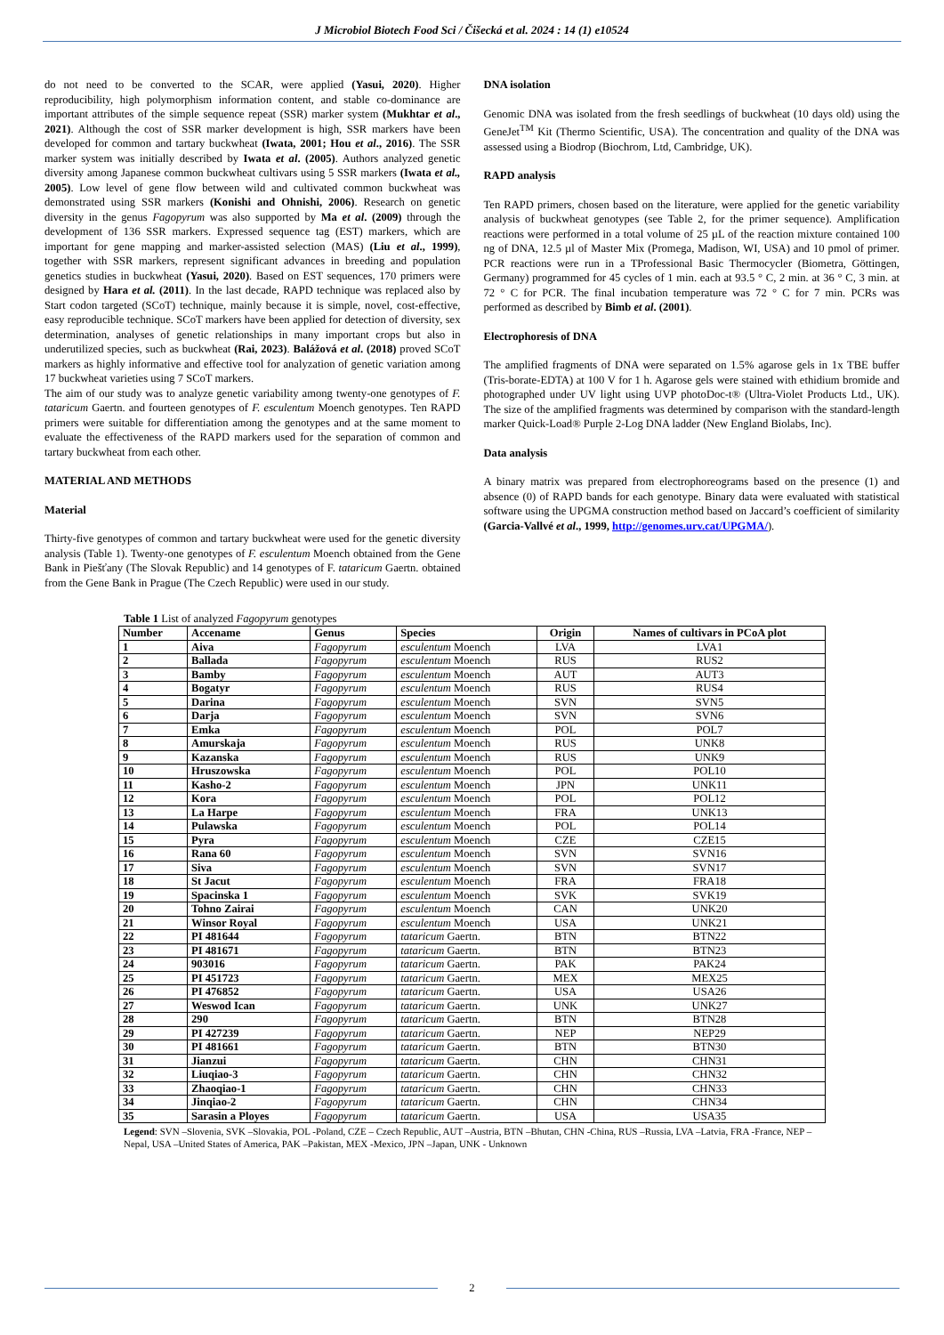J Microbiol Biotech Food Sci / Čišecká et al. 2024 : 14 (1) e10524
do not need to be converted to the SCAR, were applied (Yasui, 2020). Higher reproducibility, high polymorphism information content, and stable co-dominance are important attributes of the simple sequence repeat (SSR) marker system (Mukhtar et al., 2021). Although the cost of SSR marker development is high, SSR markers have been developed for common and tartary buckwheat (Iwata, 2001; Hou et al., 2016). The SSR marker system was initially described by Iwata et al. (2005). Authors analyzed genetic diversity among Japanese common buckwheat cultivars using 5 SSR markers (Iwata et al., 2005). Low level of gene flow between wild and cultivated common buckwheat was demonstrated using SSR markers (Konishi and Ohnishi, 2006). Research on genetic diversity in the genus Fagopyrum was also supported by Ma et al. (2009) through the development of 136 SSR markers. Expressed sequence tag (EST) markers, which are important for gene mapping and marker-assisted selection (MAS) (Liu et al., 1999), together with SSR markers, represent significant advances in breeding and population genetics studies in buckwheat (Yasui, 2020). Based on EST sequences, 170 primers were designed by Hara et al. (2011). In the last decade, RAPD technique was replaced also by Start codon targeted (SCoT) technique, mainly because it is simple, novel, cost-effective, easy reproducible technique. SCoT markers have been applied for detection of diversity, sex determination, analyses of genetic relationships in many important crops but also in underutilized species, such as buckwheat (Rai, 2023). Balážová et al. (2018) proved SCoT markers as highly informative and effective tool for analyzation of genetic variation among 17 buckwheat varieties using 7 SCoT markers.
The aim of our study was to analyze genetic variability among twenty-one genotypes of F. tataricum Gaertn. and fourteen genotypes of F. esculentum Moench genotypes. Ten RAPD primers were suitable for differentiation among the genotypes and at the same moment to evaluate the effectiveness of the RAPD markers used for the separation of common and tartary buckwheat from each other.
MATERIAL AND METHODS
Material
Thirty-five genotypes of common and tartary buckwheat were used for the genetic diversity analysis (Table 1). Twenty-one genotypes of F. esculentum Moench obtained from the Gene Bank in Piešťany (The Slovak Republic) and 14 genotypes of F. tataricum Gaertn. obtained from the Gene Bank in Prague (The Czech Republic) were used in our study.
DNA isolation
Genomic DNA was isolated from the fresh seedlings of buckwheat (10 days old) using the GeneJet<sup>TM</sup> Kit (Thermo Scientific, USA). The concentration and quality of the DNA was assessed using a Biodrop (Biochrom, Ltd, Cambridge, UK).
RAPD analysis
Ten RAPD primers, chosen based on the literature, were applied for the genetic variability analysis of buckwheat genotypes (see Table 2, for the primer sequence). Amplification reactions were performed in a total volume of 25 µL of the reaction mixture contained 100 ng of DNA, 12.5 µl of Master Mix (Promega, Madison, WI, USA) and 10 pmol of primer. PCR reactions were run in a TProfessional Basic Thermocycler (Biometra, Göttingen, Germany) programmed for 45 cycles of 1 min. each at 93.5 ° C, 2 min. at 36 ° C, 3 min. at 72 ° C for PCR. The final incubation temperature was 72 ° C for 7 min. PCRs was performed as described by Bimb et al. (2001).
Electrophoresis of DNA
The amplified fragments of DNA were separated on 1.5% agarose gels in 1x TBE buffer (Tris-borate-EDTA) at 100 V for 1 h. Agarose gels were stained with ethidium bromide and photographed under UV light using UVP photoDoc-t® (Ultra-Violet Products Ltd., UK). The size of the amplified fragments was determined by comparison with the standard-length marker Quick-Load® Purple 2-Log DNA ladder (New England Biolabs, Inc).
Data analysis
A binary matrix was prepared from electrophoreograms based on the presence (1) and absence (0) of RAPD bands for each genotype. Binary data were evaluated with statistical software using the UPGMA construction method based on Jaccard’s coefficient of similarity (Garcia-Vallvé et al., 1999, http://genomes.urv.cat/UPGMA/).
Table 1 List of analyzed Fagopyrum genotypes
| Number | Accename | Genus | Species | Origin | Names of cultivars in PCoA plot |
| --- | --- | --- | --- | --- | --- |
| 1 | Aiva | Fagopyrum | esculentum Moench | LVA | LVA1 |
| 2 | Ballada | Fagopyrum | esculentum Moench | RUS | RUS2 |
| 3 | Bamby | Fagopyrum | esculentum Moench | AUT | AUT3 |
| 4 | Bogatyr | Fagopyrum | esculentum Moench | RUS | RUS4 |
| 5 | Darina | Fagopyrum | esculentum Moench | SVN | SVN5 |
| 6 | Darja | Fagopyrum | esculentum Moench | SVN | SVN6 |
| 7 | Emka | Fagopyrum | esculentum Moench | POL | POL7 |
| 8 | Amurskaja | Fagopyrum | esculentum Moench | RUS | UNK8 |
| 9 | Kazanska | Fagopyrum | esculentum Moench | RUS | UNK9 |
| 10 | Hruszowska | Fagopyrum | esculentum Moench | POL | POL10 |
| 11 | Kasho-2 | Fagopyrum | esculentum Moench | JPN | UNK11 |
| 12 | Kora | Fagopyrum | esculentum Moench | POL | POL12 |
| 13 | La Harpe | Fagopyrum | esculentum Moench | FRA | UNK13 |
| 14 | Pulawska | Fagopyrum | esculentum Moench | POL | POL14 |
| 15 | Pyra | Fagopyrum | esculentum Moench | CZE | CZE15 |
| 16 | Rana 60 | Fagopyrum | esculentum Moench | SVN | SVN16 |
| 17 | Siva | Fagopyrum | esculentum Moench | SVN | SVN17 |
| 18 | St Jacut | Fagopyrum | esculentum Moench | FRA | FRA18 |
| 19 | Spacinska 1 | Fagopyrum | esculentum Moench | SVK | SVK19 |
| 20 | Tohno Zairai | Fagopyrum | esculentum Moench | CAN | UNK20 |
| 21 | Winsor Royal | Fagopyrum | esculentum Moench | USA | UNK21 |
| 22 | PI 481644 | Fagopyrum | tataricum Gaertn. | BTN | BTN22 |
| 23 | PI 481671 | Fagopyrum | tataricum Gaertn. | BTN | BTN23 |
| 24 | 903016 | Fagopyrum | tataricum Gaertn. | PAK | PAK24 |
| 25 | PI 451723 | Fagopyrum | tataricum Gaertn. | MEX | MEX25 |
| 26 | PI 476852 | Fagopyrum | tataricum Gaertn. | USA | USA26 |
| 27 | Weswod Ican | Fagopyrum | tataricum Gaertn. | UNK | UNK27 |
| 28 | 290 | Fagopyrum | tataricum Gaertn. | BTN | BTN28 |
| 29 | PI 427239 | Fagopyrum | tataricum Gaertn. | NEP | NEP29 |
| 30 | PI 481661 | Fagopyrum | tataricum Gaertn. | BTN | BTN30 |
| 31 | Jianzui | Fagopyrum | tataricum Gaertn. | CHN | CHN31 |
| 32 | Liuqiao-3 | Fagopyrum | tataricum Gaertn. | CHN | CHN32 |
| 33 | Zhaoqiao-1 | Fagopyrum | tataricum Gaertn. | CHN | CHN33 |
| 34 | Jinqiao-2 | Fagopyrum | tataricum Gaertn. | CHN | CHN34 |
| 35 | Sarasin a Ployes | Fagopyrum | tataricum Gaertn. | USA | USA35 |
Legend: SVN –Slovenia, SVK –Slovakia, POL -Poland, CZE – Czech Republic, AUT –Austria, BTN –Bhutan, CHN -China, RUS –Russia, LVA –Latvia, FRA -France, NEP –Nepal, USA –United States of America, PAK –Pakistan, MEX -Mexico, JPN –Japan, UNK - Unknown
2